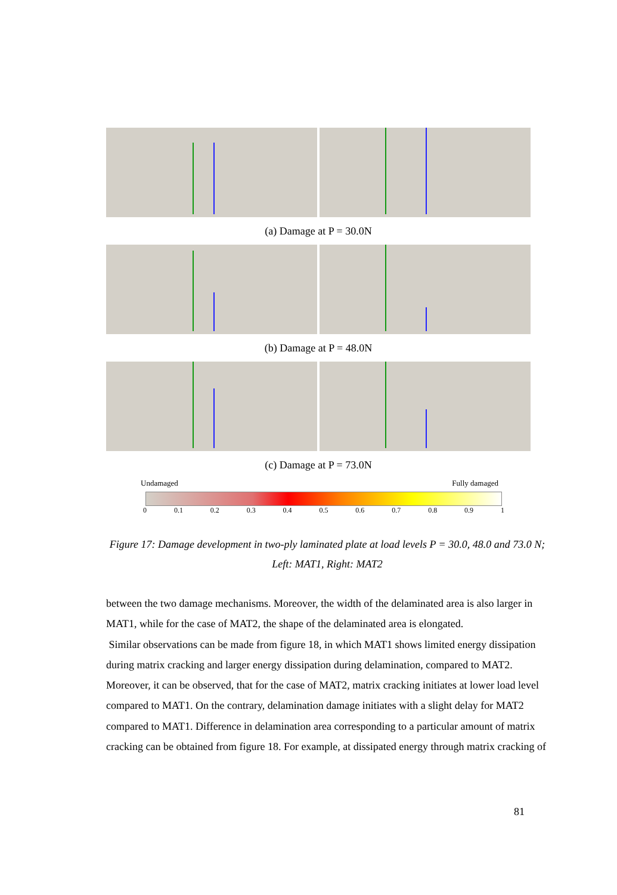(a) Damage at P = 30.0N
(b) Damage at P = 48.0N
(c) Damage at P = 73.0N
Undamaged Fully damaged
0 0.1 0.2 0.3 0.4 0.5 0.6 0.7 0.8 0.9 1
Figure 17: Damage development in two-ply laminated plate at load levels P = 30.0, 48.0 and 73.0 N;
Left: MAT1, Right: MAT2
between the two damage mechanisms. Moreover, the width of the delaminated area is also larger in MAT1, while for the case of MAT2, the shape of the delaminated area is elongated.
Similar observations can be made from figure 18, in which MAT1 shows limited energy dissipation during matrix cracking and larger energy dissipation during delamination, compared to MAT2. Moreover, it can be observed, that for the case of MAT2, matrix cracking initiates at lower load level compared to MAT1. On the contrary, delamination damage initiates with a slight delay for MAT2 compared to MAT1. Difference in delamination area corresponding to a particular amount of matrix cracking can be obtained from figure 18. For example, at dissipated energy through matrix cracking of
81